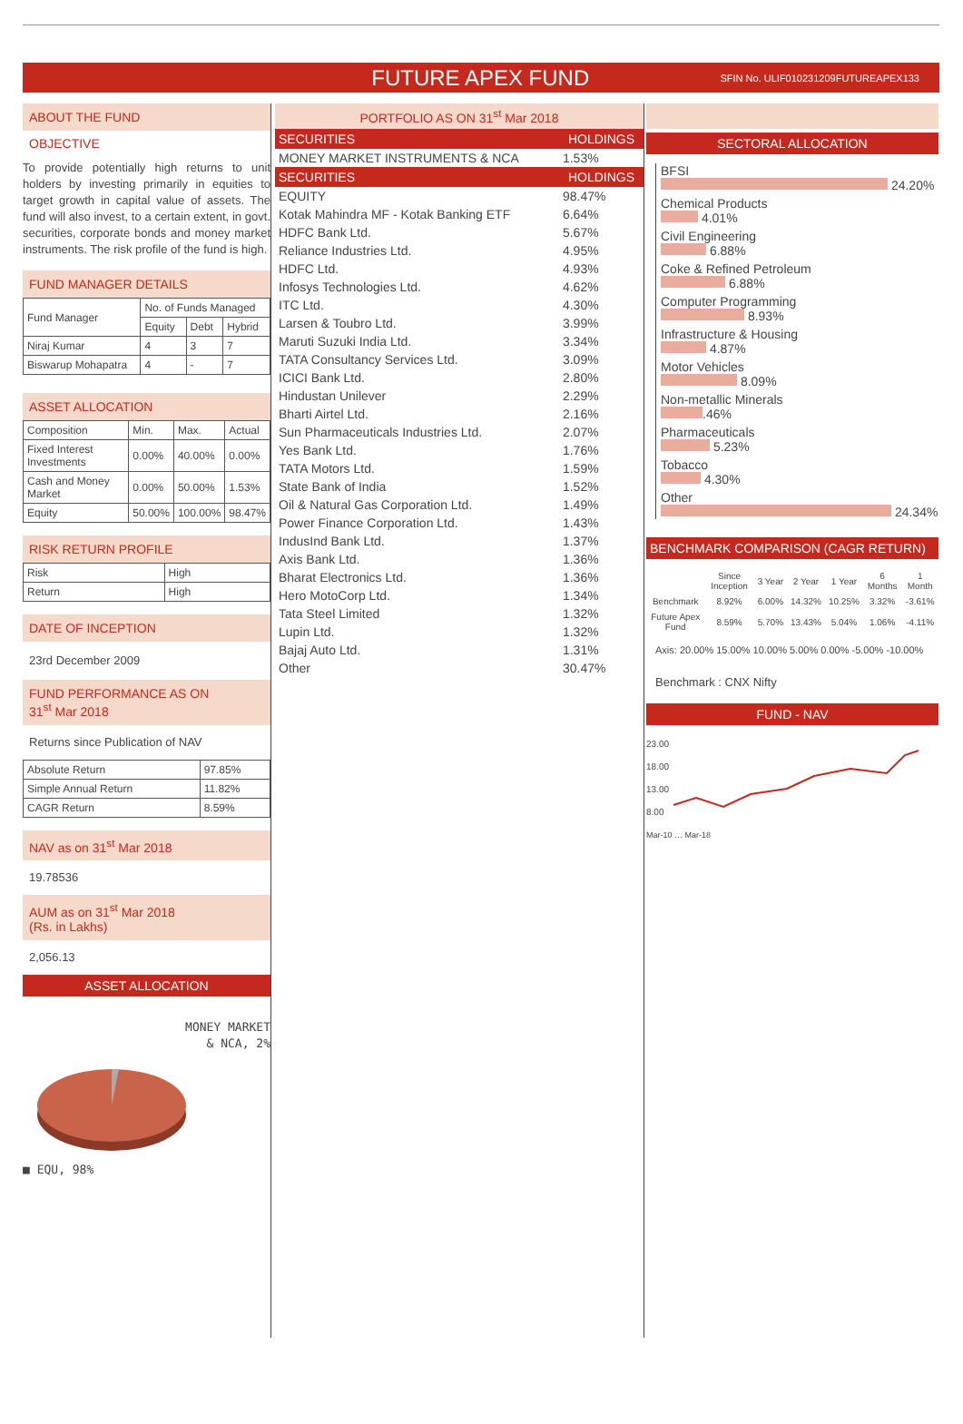FUTURE APEX FUND
SFIN No. ULIF010231209FUTUREAPEX133
ABOUT THE FUND
OBJECTIVE
To provide potentially high returns to unit holders by investing primarily in equities to target growth in capital value of assets. The fund will also invest, to a certain extent, in govt. securities, corporate bonds and money market instruments. The risk profile of the fund is high.
FUND MANAGER DETAILS
| Fund Manager | No. of Funds Managed | | |
| | Equity | Debt | Hybrid |
| Niraj Kumar | 4 | 3 | 7 |
| Biswarup Mohapatra | 4 | - | 7 |
ASSET ALLOCATION
| Composition | Min. | Max. | Actual |
| Fixed Interest Investments | 0.00% | 40.00% | 0.00% |
| Cash and Money Market | 0.00% | 50.00% | 1.53% |
| Equity | 50.00% | 100.00% | 98.47% |
RISK RETURN PROFILE
| Risk | High |
| Return | High |
DATE OF INCEPTION
23rd December 2009
FUND PERFORMANCE AS ON
31<sup>st</sup> Mar 2018
Returns since Publication of NAV
| Absolute Return | 97.85% |
| Simple Annual Return | 11.82% |
| CAGR Return | 8.59% |
NAV as on 31<sup>st</sup> Mar 2018
19.78536
AUM as on 31<sup>st</sup> Mar 2018
(Rs. in Lakhs)
2,056.13
ASSET ALLOCATION
MONEY MARKET
& NCA, 2%
■ EQU, 98%
PORTFOLIO AS ON 31<sup>st</sup> Mar 2018
| SECURITIES | HOLDINGS |
| --- | --- |
| MONEY MARKET INSTRUMENTS & NCA | 1.53% |
| SECURITIES | HOLDINGS |
| EQUITY | 98.47% |
| Kotak Mahindra MF - Kotak Banking ETF | 6.64% |
| HDFC Bank Ltd. | 5.67% |
| Reliance Industries Ltd. | 4.95% |
| HDFC Ltd. | 4.93% |
| Infosys Technologies Ltd. | 4.62% |
| ITC Ltd. | 4.30% |
| Larsen & Toubro Ltd. | 3.99% |
| Maruti Suzuki India Ltd. | 3.34% |
| TATA Consultancy Services Ltd. | 3.09% |
| ICICI Bank Ltd. | 2.80% |
| Hindustan Unilever | 2.29% |
| Bharti Airtel Ltd. | 2.16% |
| Sun Pharmaceuticals Industries Ltd. | 2.07% |
| Yes Bank Ltd. | 1.76% |
| TATA Motors Ltd. | 1.59% |
| State Bank of India | 1.52% |
| Oil & Natural Gas Corporation Ltd. | 1.49% |
| Power Finance Corporation Ltd. | 1.43% |
| IndusInd Bank Ltd. | 1.37% |
| Axis Bank Ltd. | 1.36% |
| Bharat Electronics Ltd. | 1.36% |
| Hero MotoCorp Ltd. | 1.34% |
| Tata Steel Limited | 1.32% |
| Lupin Ltd. | 1.32% |
| Bajaj Auto Ltd. | 1.31% |
| Other | 30.47% |
SECTORAL ALLOCATION
BFSI
24.20%
Chemical Products
4.01%
Civil Engineering
6.88%
Coke & Refined Petroleum
6.88%
Computer Programming
8.93%
Infrastructure & Housing
4.87%
Motor Vehicles
8.09%
Non-metallic Minerals
.46%
Pharmaceuticals
5.23%
Tobacco
4.30%
Other
24.34%
BENCHMARK COMPARISON (CAGR RETURN)
| | Since Inception | 3 Year | 2 Year | 1 Year | 6 Months | 1 Month |
| Benchmark | 8.92% | 6.00% | 14.32% | 10.25% | 3.32% | -3.61% |
| Future Apex Fund | 8.59% | 5.70% | 13.43% | 5.04% | 1.06% | -4.11% |
Axis: 20.00% 15.00% 10.00% 5.00% 0.00% -5.00% -10.00%
Benchmark : CNX Nifty
FUND - NAV
23.00
18.00
13.00
8.00
Mar-10 … Mar-18